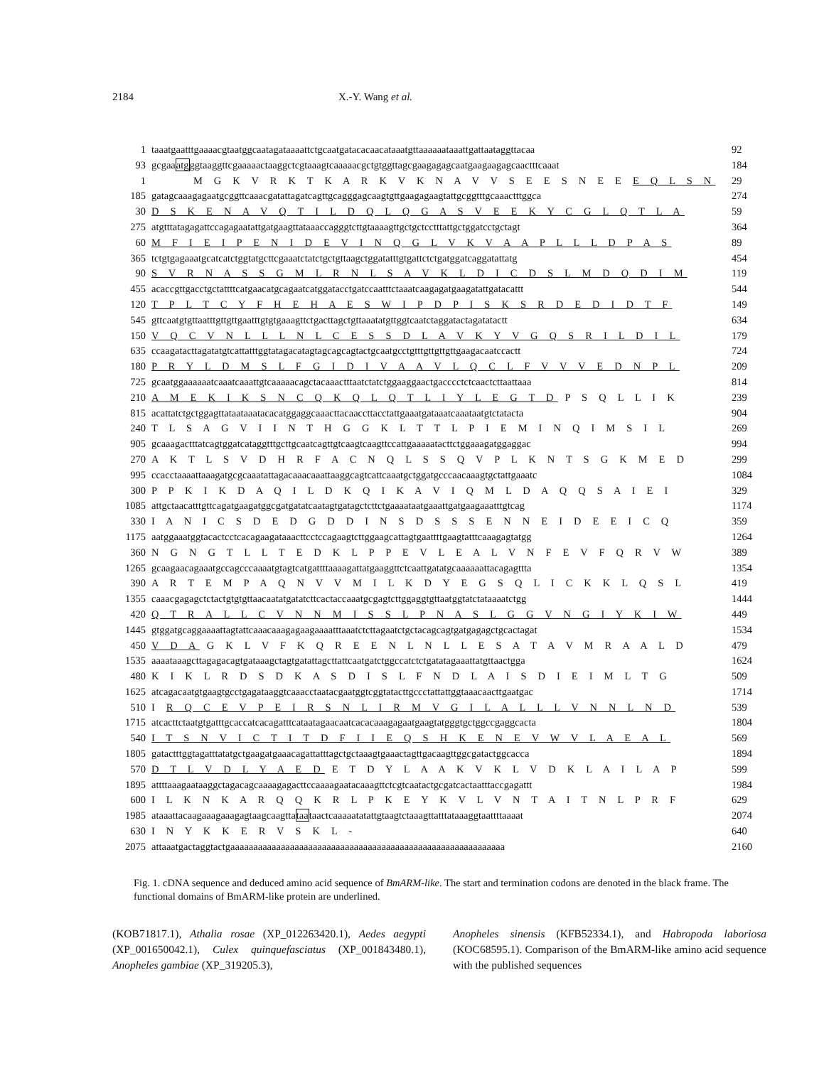2184 X.-Y. Wang et al.
1 taaatgaatttgaaaacgtaatggcaatagataaaattctgcaatgatacacaacataaatgttaaaaaataaattgattaataggttacaa 92
93 gcgaaatgggtaaggttcgaaaaactaaggctcgtaaagtcaaaaacgctgtggttagcgaagagagcaatgaagaagagcaactttcaaat 184
1 M G K V R K T K A R K V K N A V V S E E S N E E E Q L S N 29
185 gatagcaaagagaatgcggttcaaacgatattagatcagttgcagggagcaagtgttgaagagaagtattgcggtttgcaaactttggca 274
30 D S K E N A V Q T I L D Q L Q G A S V E E K Y C G L Q T L A 59
275 atgtttatagagattccagagaatattgatgaagttataaaccagggtcttgtaaaagttgctgctcctttattgctggatcctgctagt 364
60 M F I E I P E N I D E V I N Q G L V K V A A P L L L D P A S 89
365 tctgtgagaaatgcatcatctggtatgcttcgaaatctatctgctgttaagctggatatttgtgattctctgatggatcaggatattatg 454
90 S V R N A S S G M L R N L S A V K L D I C D S L M D Q D I M 119
455 acaccgttgacctgctattttcatgaacatgcagaatcatggatacctgatccaatttctaaatcaagagatgaagatattgatacattt 544
120 T P L T C Y F H E H A E S W I P D P I S K S R D E D I D T F 149
545 gttcaatgtgttaatttgttgttgaatttgtgtgaaagttctgacttagctgttaaatatgttggtcaatctaggatactagatatactt 634
150 V Q C V N L L L N L C E S S D L A V K Y V G Q S R I L D I L 179
635 ccaagatacttagatatgtcattatttggtatagacatagtagcagcagtactgcaatgcctgtttgttgttgttgaagacaatccactt 724
180 P R Y L D M S L F G I D I V A A V L Q C L F V V V E D N P L 209
725 gcaatggaaaaaatcaaatcaaattgtcaaaaacagctacaaactttaatctatctggaaggaactgacccctctcaactcttaattaaa 814
210 A M E K I K S N C Q K Q L Q T L I Y L E G T D P S Q L L I K 239
815 acattatctgctggagttataataaatacacatggaggcaaacttacaaccttacctattgaaatgataaatcaaataatgtctatacta 904
240 T L S A G V I I N T H G G K L T T L P I E M I N Q I M S I L 269
905 gcaaagactttatcagtggatcataggtttgcttgcaatcagttgtcaagtcaagttccattgaaaaatacttctggaaagatggaggac 994
270 A K T L S V D H R F A C N Q L S S Q V P L K N T S G K M E D 299
995 ccacctaaaattaaagatgcgcaaatattagacaaacaaattaaggcagtcattcaaatgctggatgcccaacaaagtgctattgaaatc 1084
300 P P K I K D A Q I L D K Q I K A V I Q M L D A Q Q S A I E I 329
1085 attgctaacatttgttcagatgaagatggcgatgatatcaatagtgatagctcttctgaaaataatgaaattgatgaagaaatttgtcag 1174
330 I A N I C S D E D G D D I N S D S S S E N N E I D E E I C Q 359
1175 aatggaaatggtacactcctcacagaagataaacttcctccagaagtcttggaagcattagtgaattttgaagtatttcaaagagtatgg 1264
360 N G N G T L L T E D K L P P E V L E A L V N F E V F Q R V W 389
1265 gcaagaacagaaatgccagcccaaaatgtagtcatgattttaaaagattatgaaggttctcaattgatatgcaaaaaattacagagttta 1354
390 A R T E M P A Q N V V M I L K D Y E G S Q L I C K K L Q S L 419
1355 caaacgagagctctactgtgtgttaacaatatgatatcttcactaccaaatgcgagtcttggaggtgttaatggtatctataaaatctgg 1444
420 Q T R A L L C V N N M I S S L P N A S L G G V N G I Y K I W 449
1445 gtggatgcaggaaaattagtattcaaacaaagagaagaaaatttaaatctcttagaatctgctacagcagtgatgagagctgcactagat 1534
450 V D A G K L V F K Q R E E N L N L L E S A T A V M R A A L D 479
1535 aaaataaagcttagagacagtgataaagctagtgatattagcttattcaatgatctggccatctctgatatagaaattatgttaactgga 1624
480 K I K L R D S D K A S D I S L F N D L A I S D I E I M L T G 509
1625 atcagacaatgtgaagtgcctgagataaggtcaaacctaatacgaatggtcggtatacttgccctattattggtaaacaacttgaatgac 1714
510 I R Q C E V P E I R S N L I R M V G I L A L L L V N N L N D 539
1715 atcacttctaatgtgatttgcaccatcacagatttcataatagaacaatcacacaaagagaatgaagtatgggtgctggccgaggcacta 1804
540 I T S N V I C T I T D F I I E Q S H K E N E V W V L A E A L 569
1805 gatactttggtagatttatatgctgaagatgaaacagattatttagctgctaaagtgaaactagttgacaagttggcgatactggcacca 1894
570 D T L V D L Y A E D E T D Y L A A K V K L V D K L A I L A P 599
1895 attttaaagaataaggctagacagcaaaagagacttccaaaagaatacaaagttctcgtcaatactgcgatcactaatttaccgagattt 1984
600 I L K N K A R Q Q K R L P K E Y K V L V N T A I T N L P R F 629
1985 ataaattacaagaaagaaagagtaagcaagttataataactcaaaaatatattgtaagtctaaagttatttataaaggtaattttaaaat 2074
630 I N Y K K E R V S K L - 640
2075 attaaatgactaggtactgaaaaaaaaaaaaaaaaaaaaaaaaaaaaaaaaaaaaaaaaaaaaaaaaaaaaaaaaaaaa 2160
Fig. 1. cDNA sequence and deduced amino acid sequence of BmARM-like. The start and termination codons are denoted in the black frame. The functional domains of BmARM-like protein are underlined.
(KOB71817.1), Athalia rosae (XP_012263420.1), Aedes aegypti (XP_001650042.1), Culex quinquefasciatus (XP_001843480.1), Anopheles gambiae (XP_319205.3),
Anopheles sinensis (KFB52334.1), and Habropoda laboriosa (KOC68595.1). Comparison of the BmARM-like amino acid sequence with the published sequences